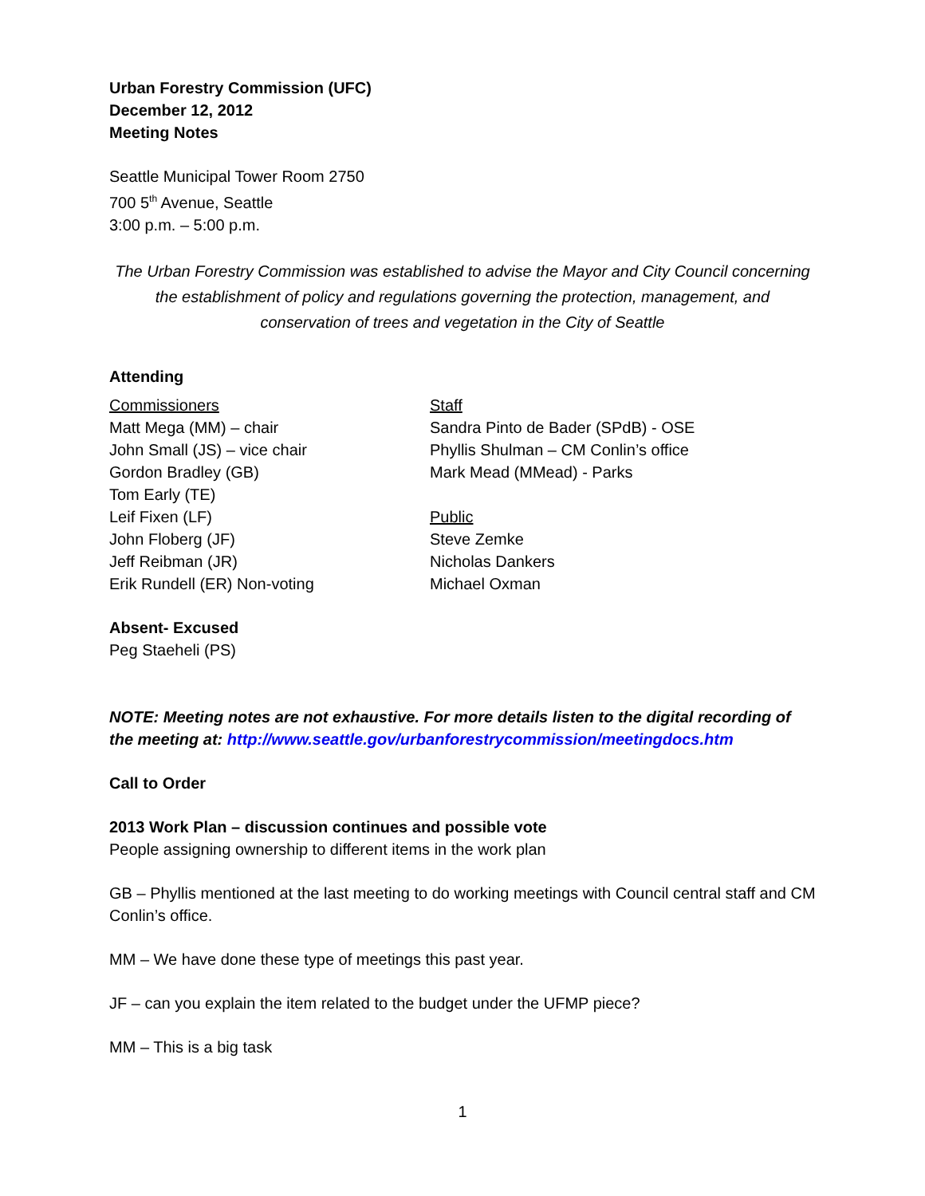Urban Forestry Commission (UFC)
December 12, 2012
Meeting Notes
Seattle Municipal Tower Room 2750
700 5<sup>th</sup> Avenue, Seattle
3:00 p.m. – 5:00 p.m.
The Urban Forestry Commission was established to advise the Mayor and City Council concerning the establishment of policy and regulations governing the protection, management, and conservation of trees and vegetation in the City of Seattle
Attending
Commissioners
Matt Mega (MM) – chair
John Small (JS) – vice chair
Gordon Bradley (GB)
Tom Early (TE)
Leif Fixen (LF)
John Floberg (JF)
Jeff Reibman (JR)
Erik Rundell (ER) Non-voting
Staff
Sandra Pinto de Bader (SPdB) - OSE
Phyllis Shulman – CM Conlin’s office
Mark Mead (MMead) - Parks
Public
Steve Zemke
Nicholas Dankers
Michael Oxman
Absent- Excused
Peg Staeheli (PS)
NOTE: Meeting notes are not exhaustive. For more details listen to the digital recording of the meeting at: http://www.seattle.gov/urbanforestrycommission/meetingdocs.htm
Call to Order
2013 Work Plan – discussion continues and possible vote
People assigning ownership to different items in the work plan
GB – Phyllis mentioned at the last meeting to do working meetings with Council central staff and CM Conlin’s office.
MM – We have done these type of meetings this past year.
JF – can you explain the item related to the budget under the UFMP piece?
MM – This is a big task
1